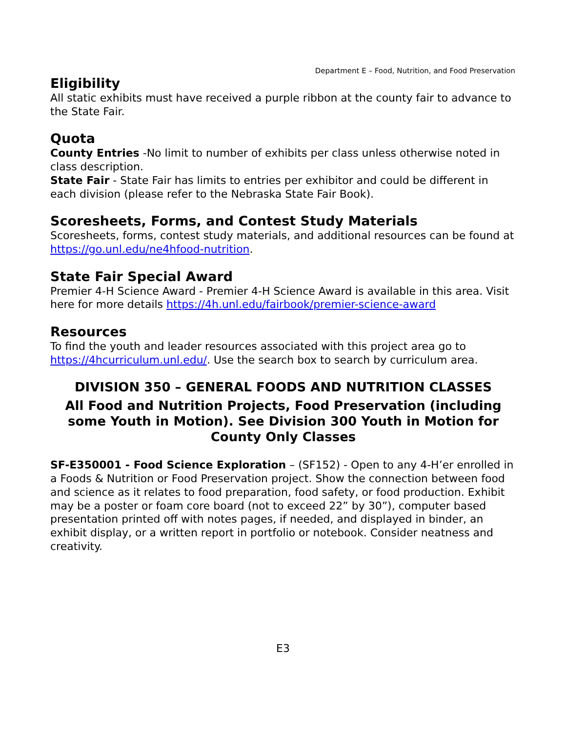Department E – Food, Nutrition, and Food Preservation
Eligibility
All static exhibits must have received a purple ribbon at the county fair to advance to the State Fair.
Quota
County Entries -No limit to number of exhibits per class unless otherwise noted in class description.
State Fair - State Fair has limits to entries per exhibitor and could be different in each division (please refer to the Nebraska State Fair Book).
Scoresheets, Forms, and Contest Study Materials
Scoresheets, forms, contest study materials, and additional resources can be found at https://go.unl.edu/ne4hfood-nutrition.
State Fair Special Award
Premier 4-H Science Award - Premier 4-H Science Award is available in this area. Visit here for more details https://4h.unl.edu/fairbook/premier-science-award
Resources
To find the youth and leader resources associated with this project area go to https://4hcurriculum.unl.edu/. Use the search box to search by curriculum area.
DIVISION 350 – GENERAL FOODS AND NUTRITION CLASSES
All Food and Nutrition Projects, Food Preservation (including some Youth in Motion). See Division 300 Youth in Motion for County Only Classes
SF-E350001 - Food Science Exploration – (SF152) - Open to any 4-H’er enrolled in a Foods & Nutrition or Food Preservation project. Show the connection between food and science as it relates to food preparation, food safety, or food production. Exhibit may be a poster or foam core board (not to exceed 22” by 30”), computer based presentation printed off with notes pages, if needed, and displayed in binder, an exhibit display, or a written report in portfolio or notebook. Consider neatness and creativity.
E3